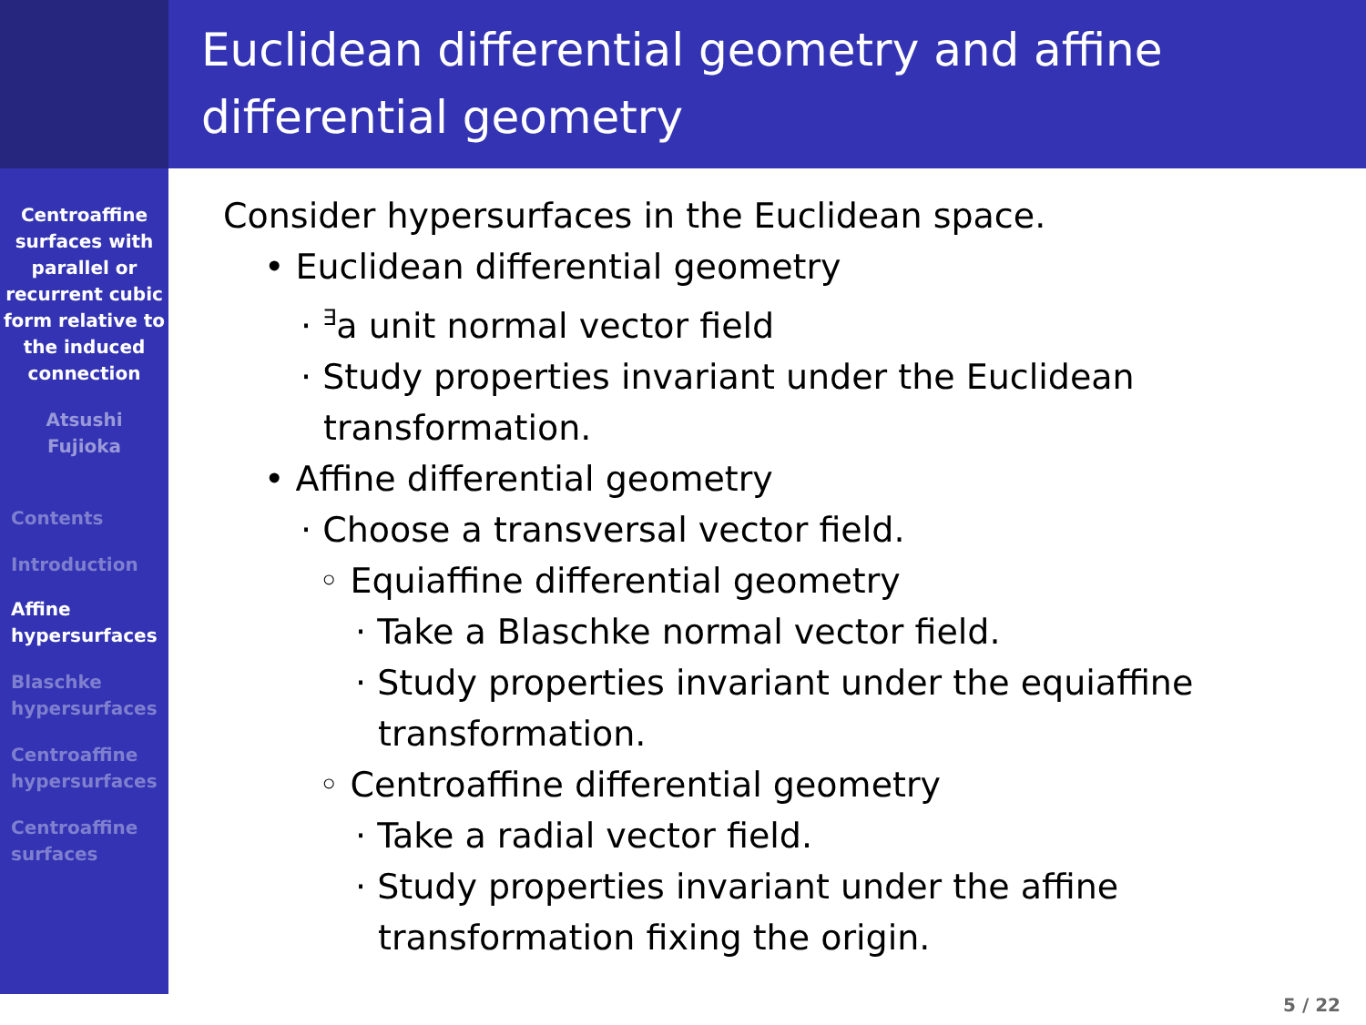Centroaffine surfaces with parallel or recurrent cubic form relative to the induced connection
Atsushi
Fujioka
Contents
Introduction
Affine hypersurfaces
Blaschke hypersurfaces
Centroaffine hypersurfaces
Centroaffine surfaces
Euclidean differential geometry and affine differential geometry
Consider hypersurfaces in the Euclidean space.
• Euclidean differential geometry
· <sup>∃</sup>a unit normal vector field
· Study properties invariant under the Euclidean
transformation.
• Affine differential geometry
· Choose a transversal vector field.
◦ Equiaffine differential geometry
· Take a Blaschke normal vector field.
· Study properties invariant under the equiaffine
transformation.
◦ Centroaffine differential geometry
· Take a radial vector field.
· Study properties invariant under the affine
transformation fixing the origin.
5 / 22